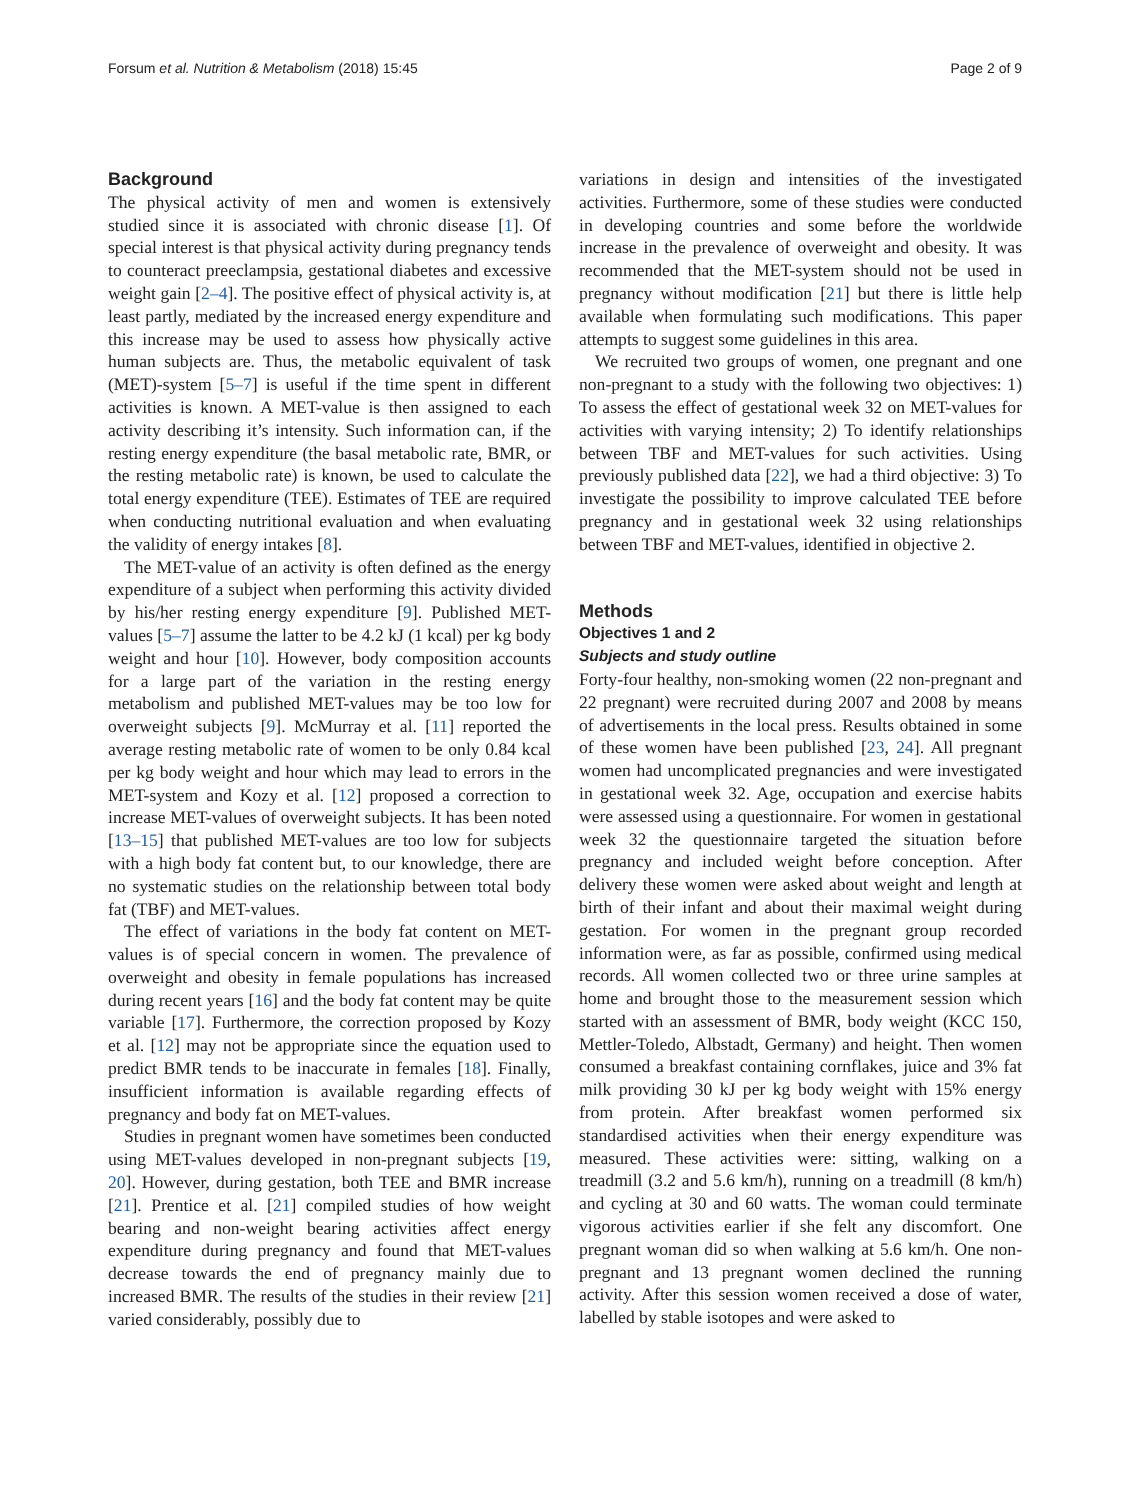Forsum et al. Nutrition & Metabolism (2018) 15:45 Page 2 of 9
Background
The physical activity of men and women is extensively studied since it is associated with chronic disease [1]. Of special interest is that physical activity during pregnancy tends to counteract preeclampsia, gestational diabetes and excessive weight gain [2–4]. The positive effect of physical activity is, at least partly, mediated by the increased energy expenditure and this increase may be used to assess how physically active human subjects are. Thus, the metabolic equivalent of task (MET)-system [5–7] is useful if the time spent in different activities is known. A MET-value is then assigned to each activity describing it’s intensity. Such information can, if the resting energy expenditure (the basal metabolic rate, BMR, or the resting metabolic rate) is known, be used to calculate the total energy expenditure (TEE). Estimates of TEE are required when conducting nutritional evaluation and when evaluating the validity of energy intakes [8].
The MET-value of an activity is often defined as the energy expenditure of a subject when performing this activity divided by his/her resting energy expenditure [9]. Published MET-values [5–7] assume the latter to be 4.2 kJ (1 kcal) per kg body weight and hour [10]. However, body composition accounts for a large part of the variation in the resting energy metabolism and published MET-values may be too low for overweight subjects [9]. McMurray et al. [11] reported the average resting metabolic rate of women to be only 0.84 kcal per kg body weight and hour which may lead to errors in the MET-system and Kozy et al. [12] proposed a correction to increase MET-values of overweight subjects. It has been noted [13–15] that published MET-values are too low for subjects with a high body fat content but, to our knowledge, there are no systematic studies on the relationship between total body fat (TBF) and MET-values.
The effect of variations in the body fat content on MET-values is of special concern in women. The prevalence of overweight and obesity in female populations has increased during recent years [16] and the body fat content may be quite variable [17]. Furthermore, the correction proposed by Kozy et al. [12] may not be appropriate since the equation used to predict BMR tends to be inaccurate in females [18]. Finally, insufficient information is available regarding effects of pregnancy and body fat on MET-values.
Studies in pregnant women have sometimes been conducted using MET-values developed in non-pregnant subjects [19, 20]. However, during gestation, both TEE and BMR increase [21]. Prentice et al. [21] compiled studies of how weight bearing and non-weight bearing activities affect energy expenditure during pregnancy and found that MET-values decrease towards the end of pregnancy mainly due to increased BMR. The results of the studies in their review [21] varied considerably, possibly due to
variations in design and intensities of the investigated activities. Furthermore, some of these studies were conducted in developing countries and some before the worldwide increase in the prevalence of overweight and obesity. It was recommended that the MET-system should not be used in pregnancy without modification [21] but there is little help available when formulating such modifications. This paper attempts to suggest some guidelines in this area.
We recruited two groups of women, one pregnant and one non-pregnant to a study with the following two objectives: 1) To assess the effect of gestational week 32 on MET-values for activities with varying intensity; 2) To identify relationships between TBF and MET-values for such activities. Using previously published data [22], we had a third objective: 3) To investigate the possibility to improve calculated TEE before pregnancy and in gestational week 32 using relationships between TBF and MET-values, identified in objective 2.
Methods
Objectives 1 and 2
Subjects and study outline
Forty-four healthy, non-smoking women (22 non-pregnant and 22 pregnant) were recruited during 2007 and 2008 by means of advertisements in the local press. Results obtained in some of these women have been published [23, 24]. All pregnant women had uncomplicated pregnancies and were investigated in gestational week 32. Age, occupation and exercise habits were assessed using a questionnaire. For women in gestational week 32 the questionnaire targeted the situation before pregnancy and included weight before conception. After delivery these women were asked about weight and length at birth of their infant and about their maximal weight during gestation. For women in the pregnant group recorded information were, as far as possible, confirmed using medical records. All women collected two or three urine samples at home and brought those to the measurement session which started with an assessment of BMR, body weight (KCC 150, Mettler-Toledo, Albstadt, Germany) and height. Then women consumed a breakfast containing cornflakes, juice and 3% fat milk providing 30 kJ per kg body weight with 15% energy from protein. After breakfast women performed six standardised activities when their energy expenditure was measured. These activities were: sitting, walking on a treadmill (3.2 and 5.6 km/h), running on a treadmill (8 km/h) and cycling at 30 and 60 watts. The woman could terminate vigorous activities earlier if she felt any discomfort. One pregnant woman did so when walking at 5.6 km/h. One non-pregnant and 13 pregnant women declined the running activity. After this session women received a dose of water, labelled by stable isotopes and were asked to